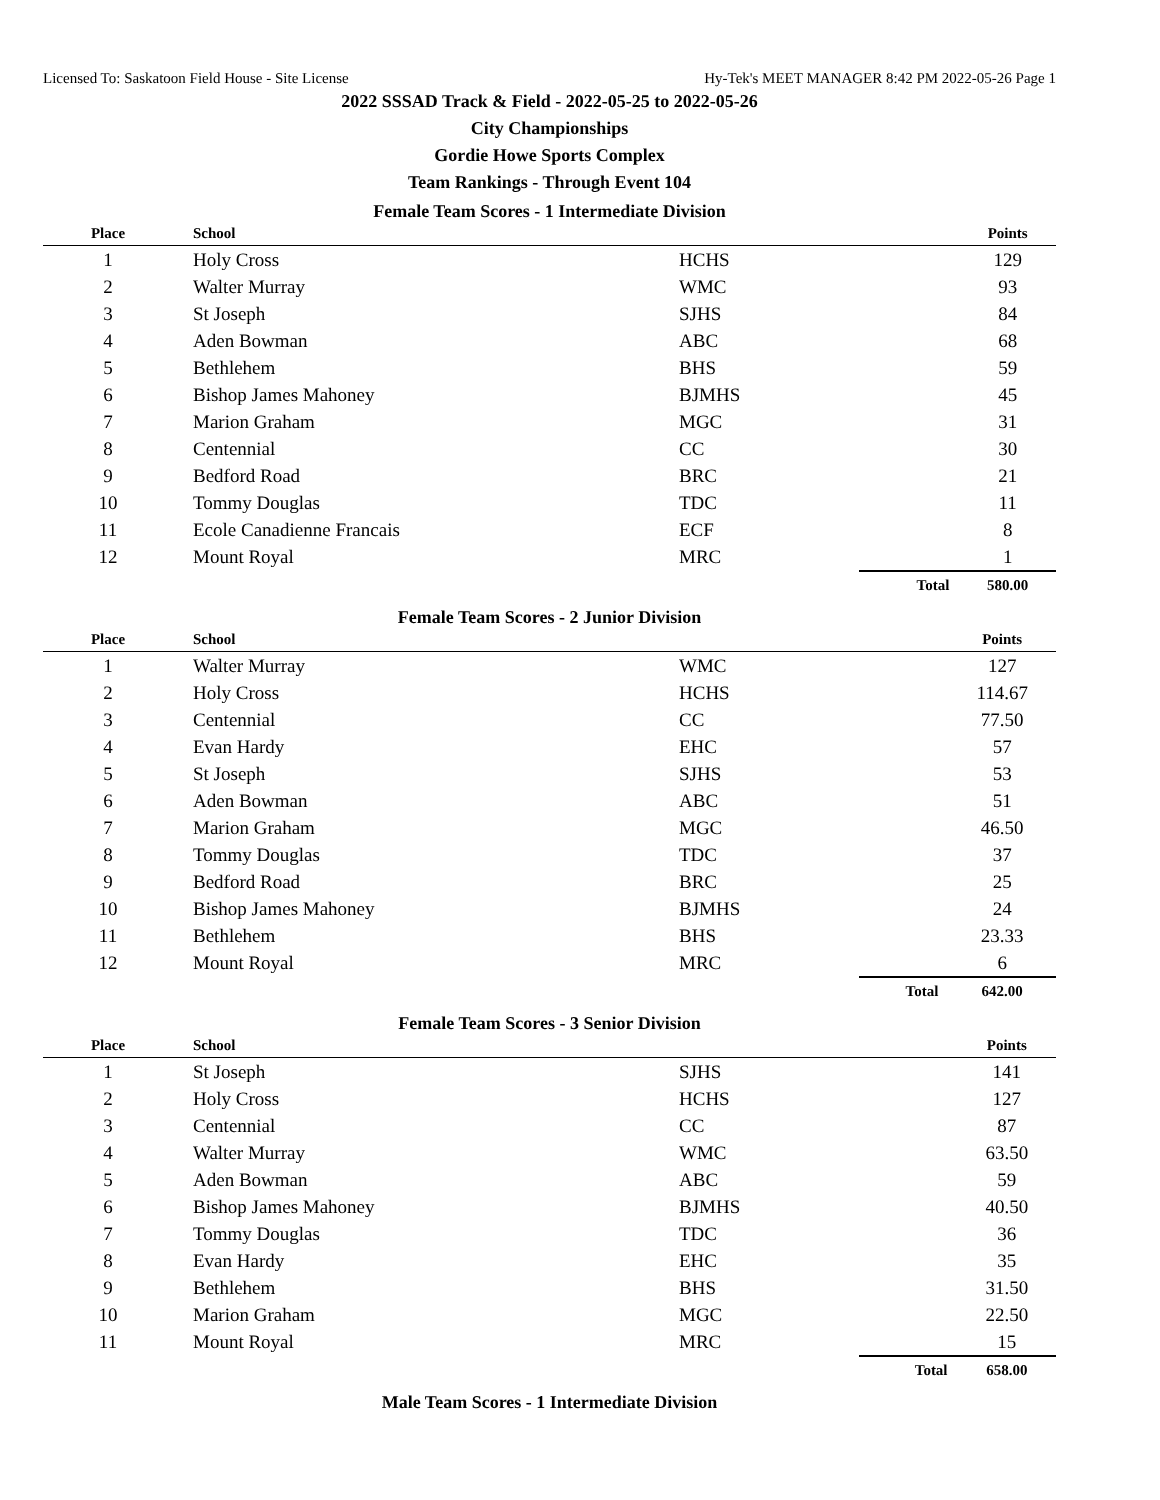Licensed To: Saskatoon Field House - Site License Hy-Tek's MEET MANAGER 8:42 PM 2022-05-26 Page 1
2022 SSSAD Track & Field - 2022-05-25 to 2022-05-26
City Championships
Gordie Howe Sports Complex
Team Rankings - Through Event 104
Female Team Scores - 1 Intermediate Division
| Place | School | | | Points |
| --- | --- | --- | --- | --- |
| 1 | Holy Cross | HCHS | | 129 |
| 2 | Walter Murray | WMC | | 93 |
| 3 | St Joseph | SJHS | | 84 |
| 4 | Aden Bowman | ABC | | 68 |
| 5 | Bethlehem | BHS | | 59 |
| 6 | Bishop James Mahoney | BJMHS | | 45 |
| 7 | Marion Graham | MGC | | 31 |
| 8 | Centennial | CC | | 30 |
| 9 | Bedford Road | BRC | | 21 |
| 10 | Tommy Douglas | TDC | | 11 |
| 11 | Ecole Canadienne Francais | ECF | | 8 |
| 12 | Mount Royal | MRC | | 1 |
| | | | Total | 580.00 |
Female Team Scores - 2 Junior Division
| Place | School | | | Points |
| --- | --- | --- | --- | --- |
| 1 | Walter Murray | WMC | | 127 |
| 2 | Holy Cross | HCHS | | 114.67 |
| 3 | Centennial | CC | | 77.50 |
| 4 | Evan Hardy | EHC | | 57 |
| 5 | St Joseph | SJHS | | 53 |
| 6 | Aden Bowman | ABC | | 51 |
| 7 | Marion Graham | MGC | | 46.50 |
| 8 | Tommy Douglas | TDC | | 37 |
| 9 | Bedford Road | BRC | | 25 |
| 10 | Bishop James Mahoney | BJMHS | | 24 |
| 11 | Bethlehem | BHS | | 23.33 |
| 12 | Mount Royal | MRC | | 6 |
| | | | Total | 642.00 |
Female Team Scores - 3 Senior Division
| Place | School | | | Points |
| --- | --- | --- | --- | --- |
| 1 | St Joseph | SJHS | | 141 |
| 2 | Holy Cross | HCHS | | 127 |
| 3 | Centennial | CC | | 87 |
| 4 | Walter Murray | WMC | | 63.50 |
| 5 | Aden Bowman | ABC | | 59 |
| 6 | Bishop James Mahoney | BJMHS | | 40.50 |
| 7 | Tommy Douglas | TDC | | 36 |
| 8 | Evan Hardy | EHC | | 35 |
| 9 | Bethlehem | BHS | | 31.50 |
| 10 | Marion Graham | MGC | | 22.50 |
| 11 | Mount Royal | MRC | | 15 |
| | | | Total | 658.00 |
Male Team Scores - 1 Intermediate Division